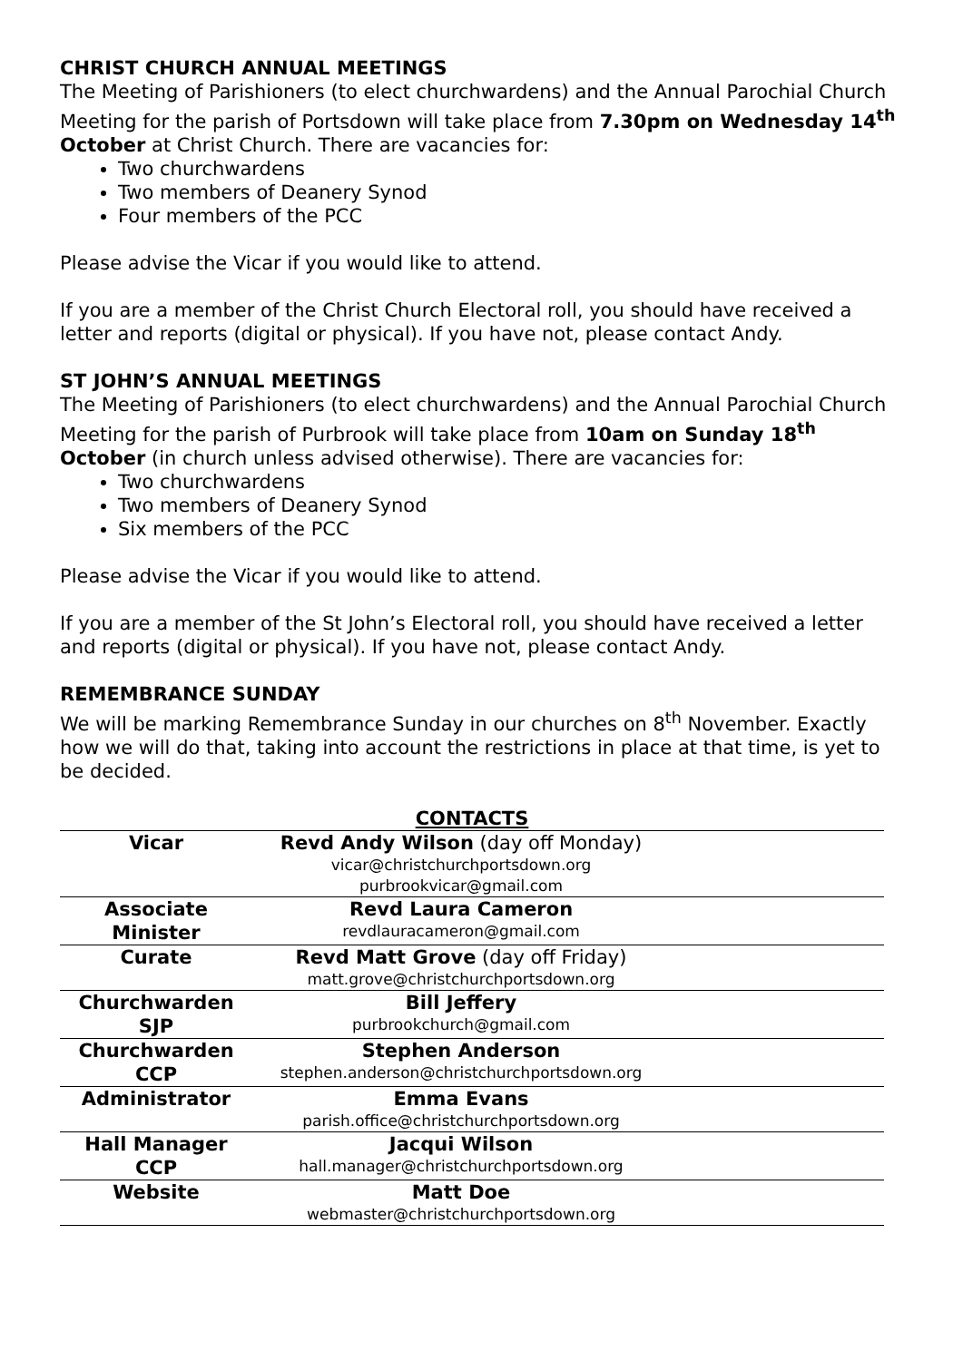CHRIST CHURCH ANNUAL MEETINGS
The Meeting of Parishioners (to elect churchwardens) and the Annual Parochial Church Meeting for the parish of Portsdown will take place from 7.30pm on Wednesday 14<sup>th</sup> October at Christ Church. There are vacancies for:
Two churchwardens
Two members of Deanery Synod
Four members of the PCC
Please advise the Vicar if you would like to attend.
If you are a member of the Christ Church Electoral roll, you should have received a letter and reports (digital or physical). If you have not, please contact Andy.
ST JOHN’S ANNUAL MEETINGS
The Meeting of Parishioners (to elect churchwardens) and the Annual Parochial Church Meeting for the parish of Purbrook will take place from 10am on Sunday 18<sup>th</sup> October (in church unless advised otherwise). There are vacancies for:
Two churchwardens
Two members of Deanery Synod
Six members of the PCC
Please advise the Vicar if you would like to attend.
If you are a member of the St John’s Electoral roll, you should have received a letter and reports (digital or physical). If you have not, please contact Andy.
REMEMBRANCE SUNDAY
We will be marking Remembrance Sunday in our churches on 8<sup>th</sup> November. Exactly how we will do that, taking into account the restrictions in place at that time, is yet to be decided.
CONTACTS
| Vicar | Revd Andy Wilson (day off Monday) vicar@christchurchportsdown.org purbrookvicar@gmail.com | |
| Associate Minister | Revd Laura Cameron revdlauracameron@gmail.com | |
| Curate | Revd Matt Grove (day off Friday) matt.grove@christchurchportsdown.org | |
| Churchwarden SJP | Bill Jeffery purbrookchurch@gmail.com | |
| Churchwarden CCP | Stephen Anderson stephen.anderson@christchurchportsdown.org | |
| Administrator | Emma Evans parish.office@christchurchportsdown.org | |
| Hall Manager CCP | Jacqui Wilson hall.manager@christchurchportsdown.org | |
| Website | Matt Doe webmaster@christchurchportsdown.org | |